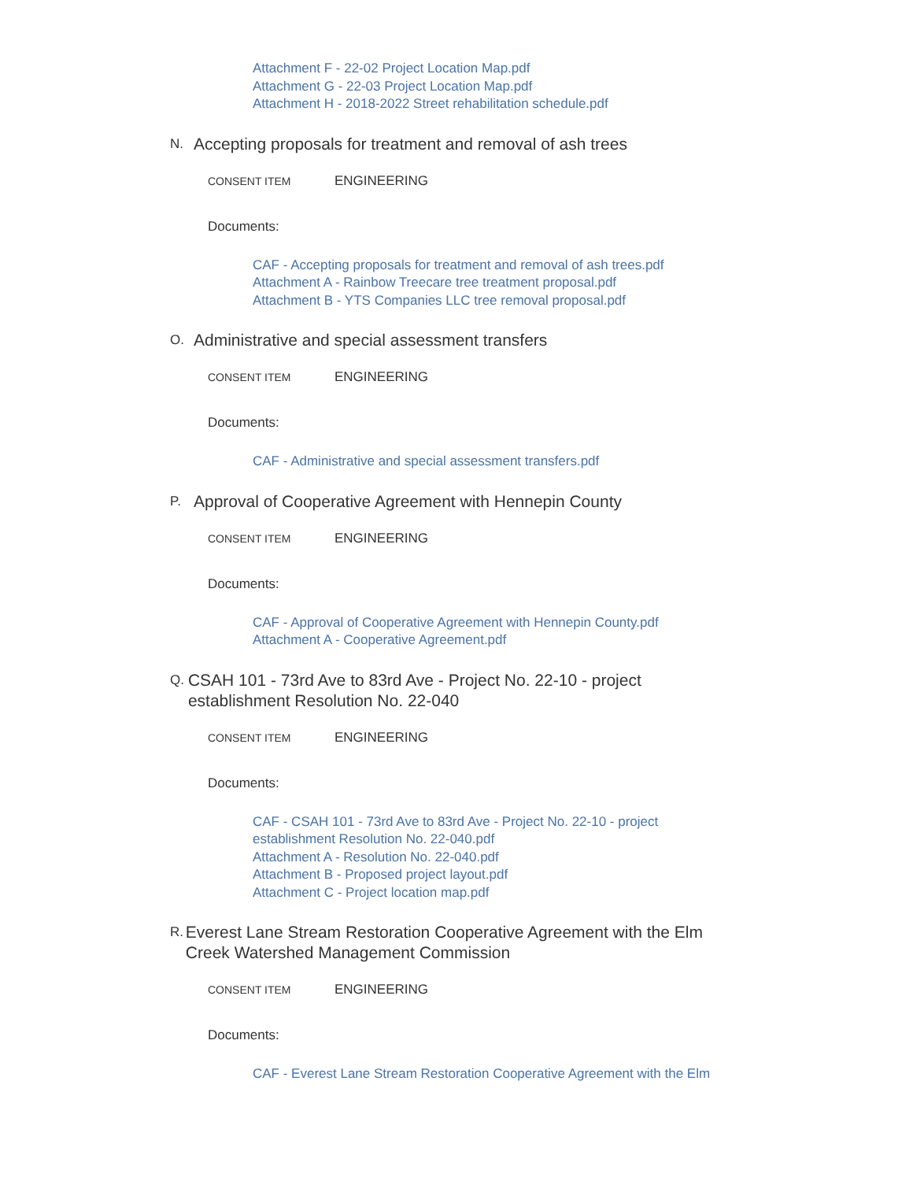Attachment F - 22-02 Project Location Map.pdf
Attachment G - 22-03 Project Location Map.pdf
Attachment H - 2018-2022 Street rehabilitation schedule.pdf
N. Accepting proposals for treatment and removal of ash trees
CONSENT ITEM ENGINEERING
Documents:
CAF - Accepting proposals for treatment and removal of ash trees.pdf
Attachment A - Rainbow Treecare tree treatment proposal.pdf
Attachment B - YTS Companies LLC tree removal proposal.pdf
O. Administrative and special assessment transfers
CONSENT ITEM ENGINEERING
Documents:
CAF - Administrative and special assessment transfers.pdf
P. Approval of Cooperative Agreement with Hennepin County
CONSENT ITEM ENGINEERING
Documents:
CAF - Approval of Cooperative Agreement with Hennepin County.pdf
Attachment A - Cooperative Agreement.pdf
Q. CSAH 101 - 73rd Ave to 83rd Ave - Project No. 22-10 - project establishment Resolution No. 22-040
CONSENT ITEM ENGINEERING
Documents:
CAF - CSAH 101 - 73rd Ave to 83rd Ave - Project No. 22-10 - project
establishment Resolution No. 22-040.pdf
Attachment A - Resolution No. 22-040.pdf
Attachment B - Proposed project layout.pdf
Attachment C - Project location map.pdf
R. Everest Lane Stream Restoration Cooperative Agreement with the Elm Creek Watershed Management Commission
CONSENT ITEM ENGINEERING
Documents:
CAF - Everest Lane Stream Restoration Cooperative Agreement with the Elm